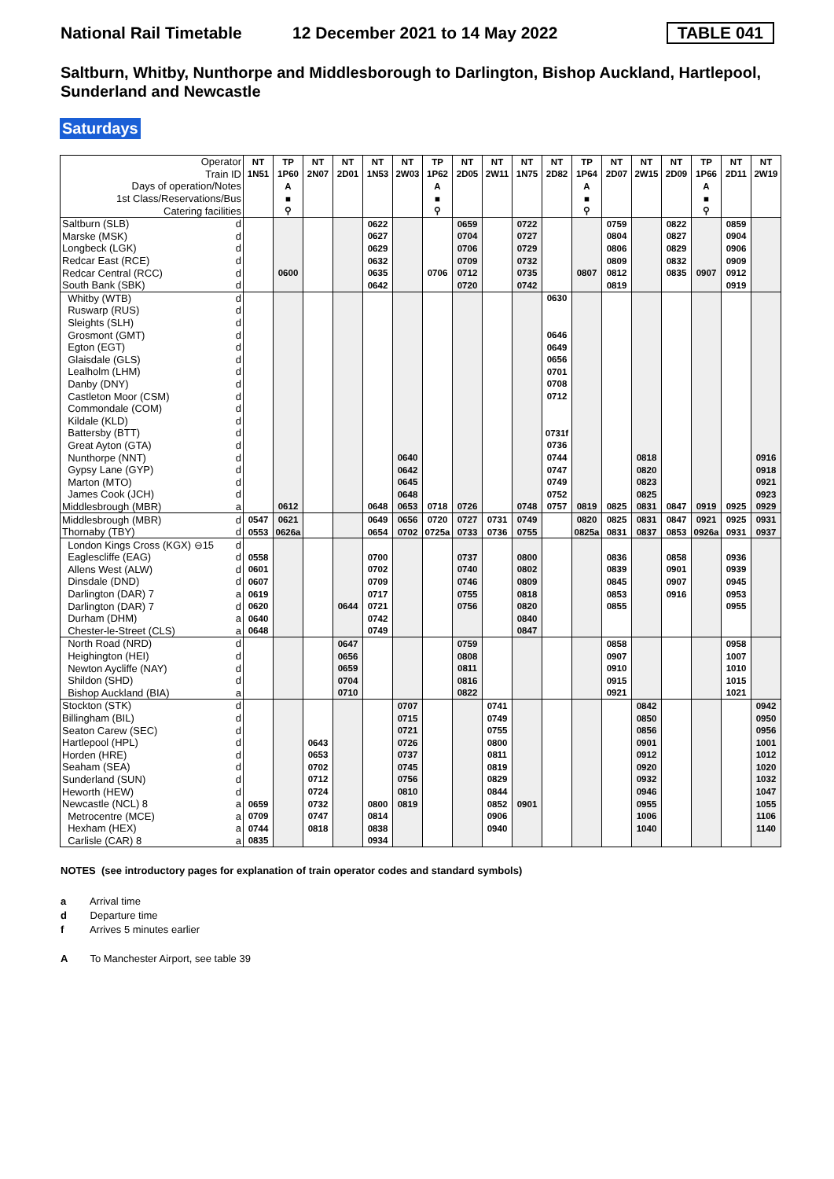National Rail Timetable
12 December 2021 to 14 May 2022
TABLE 041
Saltburn, Whitby, Nunthorpe and Middlesborough to Darlington, Bishop Auckland, Hartlepool, Sunderland and Newcastle
Saturdays
| Operator | | NT | TP | NT | NT | NT | NT | TP | NT | NT | NT | NT | TP | NT | NT | NT | TP | NT | NT |
| Train ID | | 1N51 | 1P60 | 2N07 | 2D01 | 1N53 | 2W03 | 1P62 | 2D05 | 2W11 | 1N75 | 2D82 | 1P64 | 2D07 | 2W15 | 2D09 | 1P66 | 2D11 | 2W19 |
| Days of operation/Notes | | | A | | | | | A | | | | | A | | | | A | | |
| 1st Class/Reservations/Bus | | | ■ | | | | | ■ | | | | | ■ | | | | ■ | | |
| Catering facilities | | | ⚲ | | | | | ⚲ | | | | | ⚲ | | | | ⚲ | | |
| Saltburn (SLB) | d | | | | | 0622 | | | 0659 | | 0722 | | | 0759 | | 0822 | | 0859 | |
| Marske (MSK) | d | | | | | 0627 | | | 0704 | | 0727 | | | 0804 | | 0827 | | 0904 | |
| Longbeck (LGK) | d | | | | | 0629 | | | 0706 | | 0729 | | | 0806 | | 0829 | | 0906 | |
| Redcar East (RCE) | d | | | | | 0632 | | | 0709 | | 0732 | | | 0809 | | 0832 | | 0909 | |
| Redcar Central (RCC) | d | | 0600 | | | 0635 | | 0706 | 0712 | | 0735 | | 0807 | 0812 | | 0835 | 0907 | 0912 | |
| South Bank (SBK) | d | | | | | 0642 | | | 0720 | | 0742 | | | 0819 | | | | 0919 | |
| Whitby (WTB) | d | | | | | | | | | | | 0630 | | | | | | | |
| Ruswarp (RUS) | d | | | | | | | | | | | | | | | | | | |
| Sleights (SLH) | d | | | | | | | | | | | | | | | | | | |
| Grosmont (GMT) | d | | | | | | | | | | | 0646 | | | | | | | |
| Egton (EGT) | d | | | | | | | | | | | 0649 | | | | | | | |
| Glaisdale (GLS) | d | | | | | | | | | | | 0656 | | | | | | | |
| Lealholm (LHM) | d | | | | | | | | | | | 0701 | | | | | | | |
| Danby (DNY) | d | | | | | | | | | | | 0708 | | | | | | | |
| Castleton Moor (CSM) | d | | | | | | | | | | | 0712 | | | | | | | |
| Commondale (COM) | d | | | | | | | | | | | | | | | | | | |
| Kildale (KLD) | d | | | | | | | | | | | | | | | | | | |
| Battersby (BTT) | d | | | | | | | | | | | 0731f | | | | | | | |
| Great Ayton (GTA) | d | | | | | | | | | | | 0736 | | | | | | | |
| Nunthorpe (NNT) | d | | | | | | 0640 | | | | | 0744 | | | 0818 | | | | 0916 |
| Gypsy Lane (GYP) | d | | | | | | 0642 | | | | | 0747 | | | 0820 | | | | 0918 |
| Marton (MTO) | d | | | | | | 0645 | | | | | 0749 | | | 0823 | | | | 0921 |
| James Cook (JCH) | d | | | | | | 0648 | | | | | 0752 | | | 0825 | | | | 0923 |
| Middlesbrough (MBR) | a | | 0612 | | | 0648 | 0653 | 0718 | 0726 | | 0748 | 0757 | 0819 | 0825 | 0831 | 0847 | 0919 | 0925 | 0929 |
| Middlesbrough (MBR) | d | 0547 | 0621 | | | 0649 | 0656 | 0720 | 0727 | 0731 | 0749 | | 0820 | 0825 | 0831 | 0847 | 0921 | 0925 | 0931 |
| Thornaby (TBY) | d | 0553 | 0626a | | | 0654 | 0702 | 0725a | 0733 | 0736 | 0755 | | 0825a | 0831 | 0837 | 0853 | 0926a | 0931 | 0937 |
| London Kings Cross (KGX) ⊖15 | d | | | | | | | | | | | | | | | | | | |
| Eaglescliffe (EAG) | d | 0558 | | | | 0700 | | | 0737 | | 0800 | | | 0836 | | 0858 | | 0936 | |
| Allens West (ALW) | d | 0601 | | | | 0702 | | | 0740 | | 0802 | | | 0839 | | 0901 | | 0939 | |
| Dinsdale (DND) | d | 0607 | | | | 0709 | | | 0746 | | 0809 | | | 0845 | | 0907 | | 0945 | |
| Darlington (DAR) 7 | a | 0619 | | | | 0717 | | | 0755 | | 0818 | | | 0853 | | 0916 | | 0953 | |
| Darlington (DAR) 7 | d | 0620 | | | 0644 | 0721 | | | 0756 | | 0820 | | | 0855 | | | | 0955 | |
| Durham (DHM) | a | 0640 | | | | 0742 | | | | | 0840 | | | | | | | | |
| Chester-le-Street (CLS) | a | 0648 | | | | 0749 | | | | | 0847 | | | | | | | | |
| North Road (NRD) | d | | | | 0647 | | | | 0759 | | | | | 0858 | | | | 0958 | |
| Heighington (HEI) | d | | | | 0656 | | | | 0808 | | | | | 0907 | | | | 1007 | |
| Newton Aycliffe (NAY) | d | | | | 0659 | | | | 0811 | | | | | 0910 | | | | 1010 | |
| Shildon (SHD) | d | | | | 0704 | | | | 0816 | | | | | 0915 | | | | 1015 | |
| Bishop Auckland (BIA) | a | | | | 0710 | | | | 0822 | | | | | 0921 | | | | 1021 | |
| Stockton (STK) | d | | | | | | 0707 | | | 0741 | | | | | 0842 | | | | 0942 |
| Billingham (BIL) | d | | | | | | 0715 | | | 0749 | | | | | 0850 | | | | 0950 |
| Seaton Carew (SEC) | d | | | | | | 0721 | | | 0755 | | | | | 0856 | | | | 0956 |
| Hartlepool (HPL) | d | | | 0643 | | | 0726 | | | 0800 | | | | | 0901 | | | | 1001 |
| Horden (HRE) | d | | | 0653 | | | 0737 | | | 0811 | | | | | 0912 | | | | 1012 |
| Seaham (SEA) | d | | | 0702 | | | 0745 | | | 0819 | | | | | 0920 | | | | 1020 |
| Sunderland (SUN) | d | | | 0712 | | | 0756 | | | 0829 | | | | | 0932 | | | | 1032 |
| Heworth (HEW) | d | | | 0724 | | | 0810 | | | 0844 | | | | | 0946 | | | | 1047 |
| Newcastle (NCL) 8 | a | 0659 | | 0732 | | 0800 | 0819 | | | 0852 | 0901 | | | | 0955 | | | | 1055 |
| Metrocentre (MCE) | a | 0709 | | 0747 | | 0814 | | | | 0906 | | | | | 1006 | | | | 1106 |
| Hexham (HEX) | a | 0744 | | 0818 | | 0838 | | | | 0940 | | | | | 1040 | | | | 1140 |
| Carlisle (CAR) 8 | a | 0835 | | | | 0934 | | | | | | | | | | | | | |
NOTES (see introductory pages for explanation of train operator codes and standard symbols)
a Arrival time
d Departure time
f Arrives 5 minutes earlier
A To Manchester Airport, see table 39